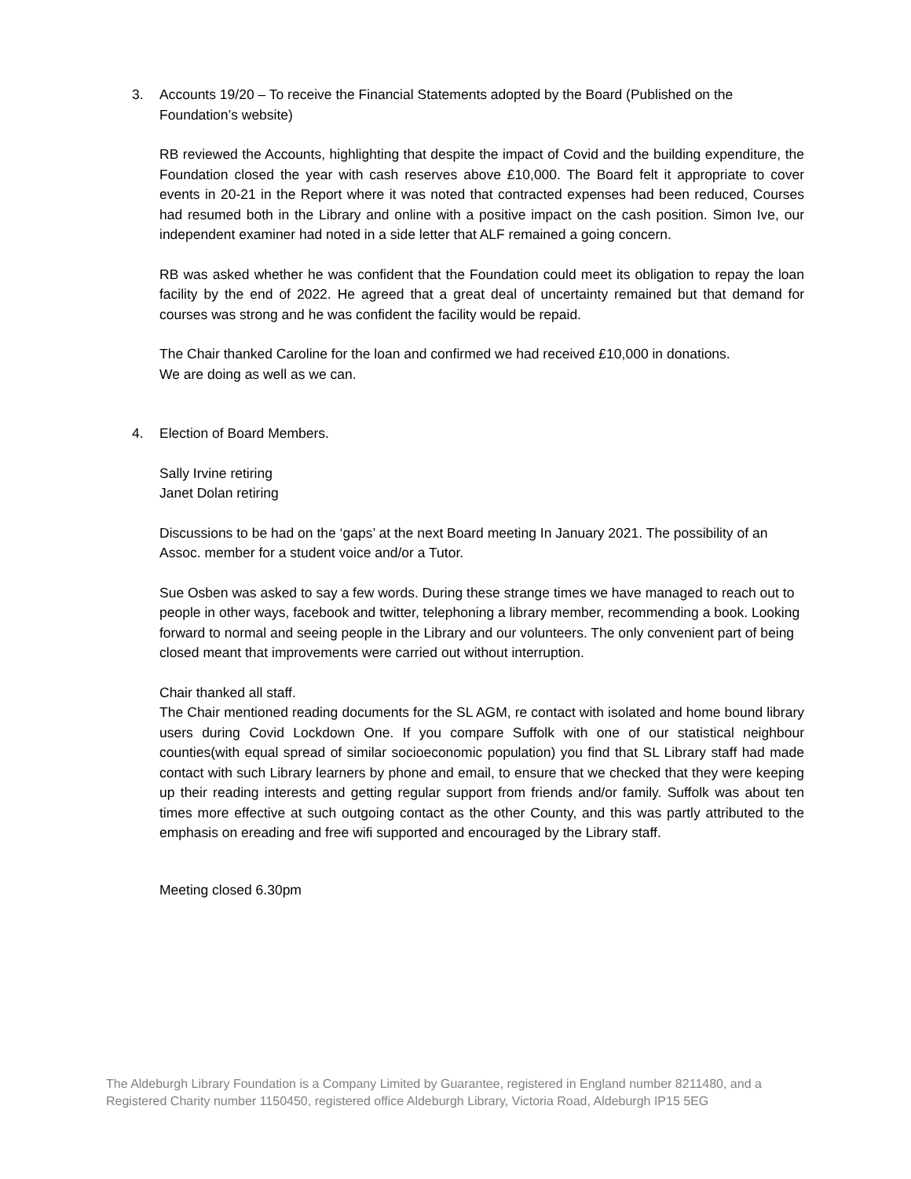3. Accounts 19/20 – To receive the Financial Statements adopted by the Board (Published on the Foundation’s website)
RB reviewed the Accounts, highlighting that despite the impact of Covid and the building expenditure, the Foundation closed the year with cash reserves above £10,000. The Board felt it appropriate to cover events in 20-21 in the Report where it was noted that contracted expenses had been reduced, Courses had resumed both in the Library and online with a positive impact on the cash position. Simon Ive, our independent examiner had noted in a side letter that ALF remained a going concern.
RB was asked whether he was confident that the Foundation could meet its obligation to repay the loan facility by the end of 2022. He agreed that a great deal of uncertainty remained but that demand for courses was strong and he was confident the facility would be repaid.
The Chair thanked Caroline for the loan and confirmed we had received £10,000 in donations.
We are doing as well as we can.
4. Election of Board Members.
Sally Irvine retiring
Janet Dolan retiring
Discussions to be had on the ‘gaps’ at the next Board meeting In January 2021. The possibility of an Assoc. member for a student voice and/or a Tutor.
Sue Osben was asked to say a few words. During these strange times we have managed to reach out to people in other ways, facebook and twitter, telephoning a library member, recommending a book. Looking forward to normal and seeing people in the Library and our volunteers. The only convenient part of being closed meant that improvements were carried out without interruption.
Chair thanked all staff.
The Chair mentioned reading documents for the SL AGM, re contact with isolated and home bound library users during Covid Lockdown One. If you compare Suffolk with one of our statistical neighbour counties(with equal spread of similar socioeconomic population) you find that SL Library staff had made contact with such Library learners by phone and email, to ensure that we checked that they were keeping up their reading interests and getting regular support from friends and/or family. Suffolk was about ten times more effective at such outgoing contact as the other County, and this was partly attributed to the emphasis on ereading and free wifi supported and encouraged by the Library staff.
Meeting closed 6.30pm
The Aldeburgh Library Foundation is a Company Limited by Guarantee, registered in England number 8211480, and a Registered Charity number 1150450, registered office Aldeburgh Library, Victoria Road, Aldeburgh IP15 5EG